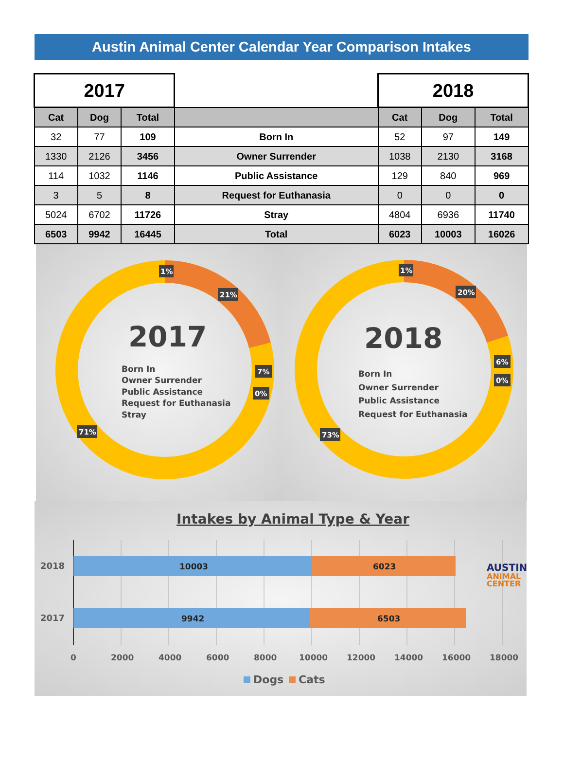Austin Animal Center Calendar Year Comparison Intakes
| 2017 | | | | 2018 | | |
| Cat | Dog | Total | | Cat | Dog | Total |
| 32 | 77 | 109 | Born In | 52 | 97 | 149 |
| 1330 | 2126 | 3456 | Owner Surrender | 1038 | 2130 | 3168 |
| 114 | 1032 | 1146 | Public Assistance | 129 | 840 | 969 |
| 3 | 5 | 8 | Request for Euthanasia | 0 | 0 | 0 |
| 5024 | 6702 | 11726 | Stray | 4804 | 6936 | 11740 |
| 6503 | 9942 | 16445 | Total | 6023 | 10003 | 16026 |
2017
Born In
Owner Surrender
Public Assistance
Request for Euthanasia
Stray
1%
21%
7%
0%
71%
2018
Born In
Owner Surrender
Public Assistance
Request for Euthanasia
1%
20%
6%
0%
73%
Intakes by Animal Type & Year
10003
6023
9942
6503
2018
2017
0
2000
4000
6000
8000
10000
12000
14000
16000
18000
Dogs
Cats
AUSTIN
ANIMAL
CENTER